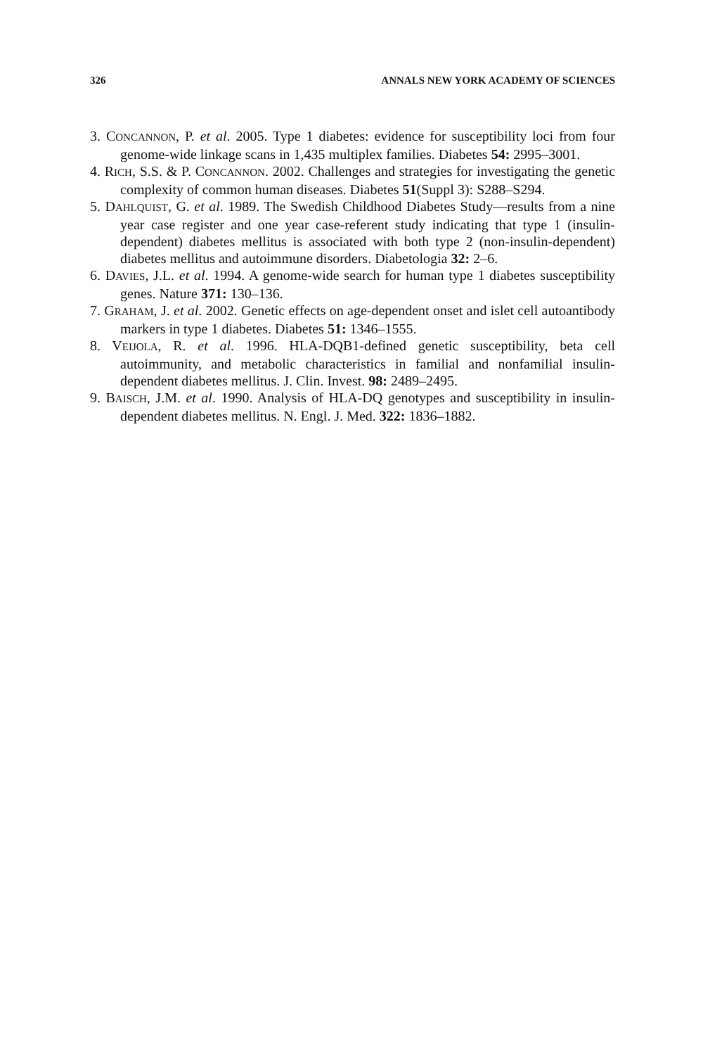326 ANNALS NEW YORK ACADEMY OF SCIENCES
3. CONCANNON, P. et al. 2005. Type 1 diabetes: evidence for susceptibility loci from four genome-wide linkage scans in 1,435 multiplex families. Diabetes 54: 2995–3001.
4. RICH, S.S. & P. CONCANNON. 2002. Challenges and strategies for investigating the genetic complexity of common human diseases. Diabetes 51(Suppl 3): S288–S294.
5. DAHLQUIST, G. et al. 1989. The Swedish Childhood Diabetes Study—results from a nine year case register and one year case-referent study indicating that type 1 (insulin-dependent) diabetes mellitus is associated with both type 2 (non-insulin-dependent) diabetes mellitus and autoimmune disorders. Diabetologia 32: 2–6.
6. DAVIES, J.L. et al. 1994. A genome-wide search for human type 1 diabetes susceptibility genes. Nature 371: 130–136.
7. GRAHAM, J. et al. 2002. Genetic effects on age-dependent onset and islet cell autoantibody markers in type 1 diabetes. Diabetes 51: 1346–1555.
8. VEIJOLA, R. et al. 1996. HLA-DQB1-defined genetic susceptibility, beta cell autoimmunity, and metabolic characteristics in familial and nonfamilial insulin-dependent diabetes mellitus. J. Clin. Invest. 98: 2489–2495.
9. BAISCH, J.M. et al. 1990. Analysis of HLA-DQ genotypes and susceptibility in insulin-dependent diabetes mellitus. N. Engl. J. Med. 322: 1836–1882.